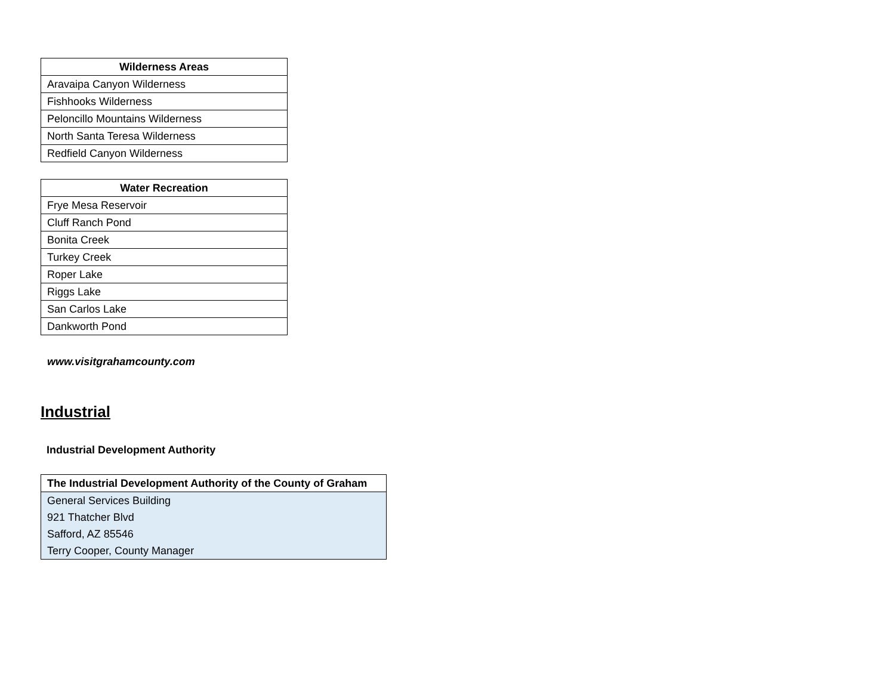| Wilderness Areas |
| --- |
| Aravaipa Canyon Wilderness |
| Fishhooks Wilderness |
| Peloncillo Mountains Wilderness |
| North Santa Teresa Wilderness |
| Redfield Canyon Wilderness |
| Water Recreation |
| --- |
| Frye Mesa Reservoir |
| Cluff Ranch Pond |
| Bonita Creek |
| Turkey Creek |
| Roper Lake |
| Riggs Lake |
| San Carlos Lake |
| Dankworth Pond |
www.visitgrahamcounty.com
Industrial
Industrial Development Authority
| The Industrial Development Authority of the County of Graham |
| --- |
| General Services Building |
| 921 Thatcher Blvd |
| Safford, AZ 85546 |
| Terry Cooper, County Manager |